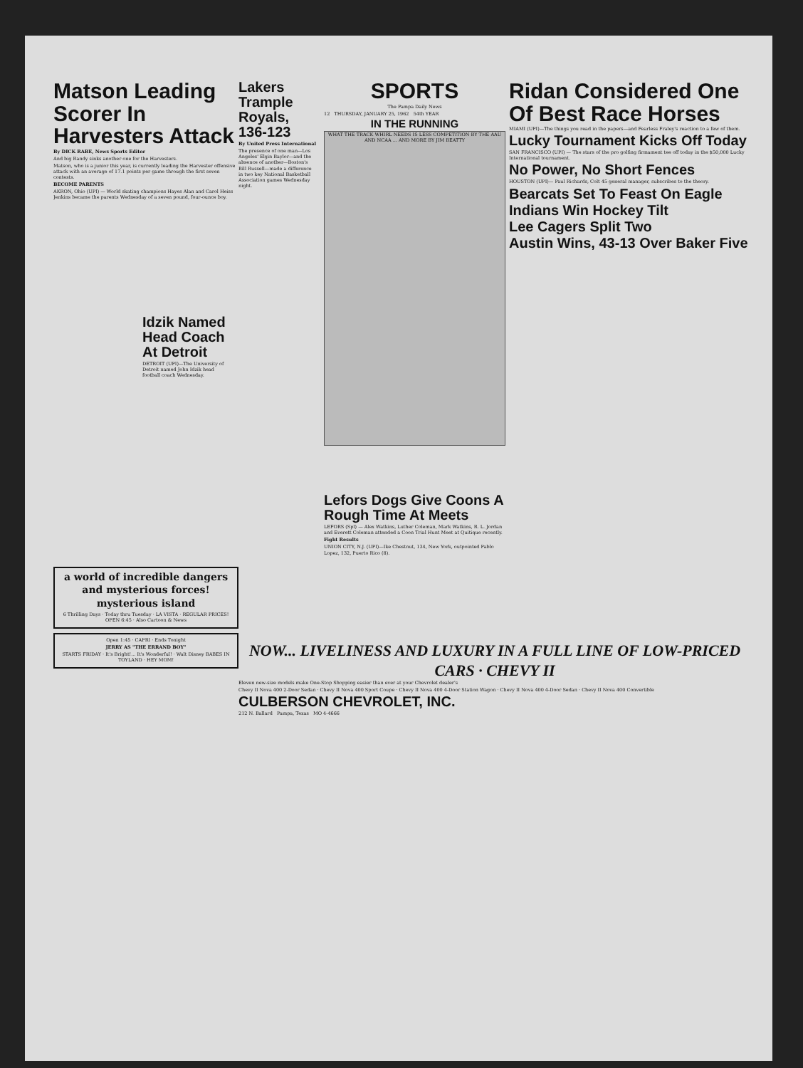Matson Leading Scorer In Harvesters Attack
By DICK RABE, News Sports Editor
And big Randy sinks another one for the Harvesters.
Matson, who is a junior this year, is currently leading the Harvester offensive attack with an average of 17.1 points per game through the first seven contests.
BECOME PARENTS
AKRON, Ohio (UPI) — World skating champions Hayes Alan and Carol Heiss Jenkins became the parents Wednesday of a seven pound, four-ounce boy.
Idzik Named Head Coach At Detroit
DETROIT (UPI)—The University of Detroit named John Idzik head football coach Wednesday.
Lakers Trample Royals, 136-123
By United Press International
The presence of one man—Los Angeles' Elgin Baylor—and the absence of another—Boston's Bill Russell—made a difference in two key National Basketball Association games Wednesday night.
SPORTS
The Pampa Daily News
12 THURSDAY, JANUARY 25, 1962 54th YEAR
IN THE RUNNING
WHAT THE TRACK WHIRL NEEDS IS LESS COMPETITION BY THE AAU AND NCAA ... AND MORE BY JIM BEATTY
Lefors Dogs Give Coons A Rough Time At Meets
LEFORS (Spl) — Alex Watkins, Luther Coleman, Mark Watkins, R. L. Jordan and Everett Coleman attended a Coon Trial Hunt Meet at Quitique recently.
Fight Results
UNION CITY, N.J. (UPI)—Ike Chestnut, 134, New York, outpointed Pablo Lopez, 132, Puerto Rico (8).
Ridan Considered One Of Best Race Horses
MIAMI (UPI)—The things you read in the papers—and Fearless Fraley's reaction to a few of them.
Lucky Tournament Kicks Off Today
SAN FRANCISCO (UPI) — The stars of the pro golfing firmament tee off today in the $50,000 Lucky International tournament.
No Power, No Short Fences
HOUSTON (UPI)— Paul Richards, Colt 45 general manager, subscribes to the theory.
Bearcats Set To Feast On Eagle
Indians Win Hockey Tilt
Lee Cagers Split Two
Austin Wins, 43-13 Over Baker Five
a world of incredible dangers and mysterious forces!
mysterious island
6 Thrilling Days · Today thru Tuesday · LA VISTA · REGULAR PRICES! OPEN 6:45 · Also Cartoon & News
Open 1:45 · CAPRI · Ends Tonight
JERRY AS "THE ERRAND BOY"
STARTS FRIDAY · It's Bright!... It's Wonderful! · Walt Disney BABES IN TOYLAND · HEY MOM!
NOW... LIVELINESS AND LUXURY IN A FULL LINE OF LOW-PRICED CARS · CHEVY II
Eleven new-size models make One-Stop Shopping easier than ever at your Chevrolet dealer's
Chevy II Nova 400 2-Door Sedan · Chevy II Nova 400 Sport Coupe · Chevy II Nova 400 4-Door Station Wagon · Chevy II Nova 400 4-Door Sedan · Chevy II Nova 400 Convertible
CULBERSON CHEVROLET, INC.
212 N. Ballard Pampa, Texas MO 4-4666